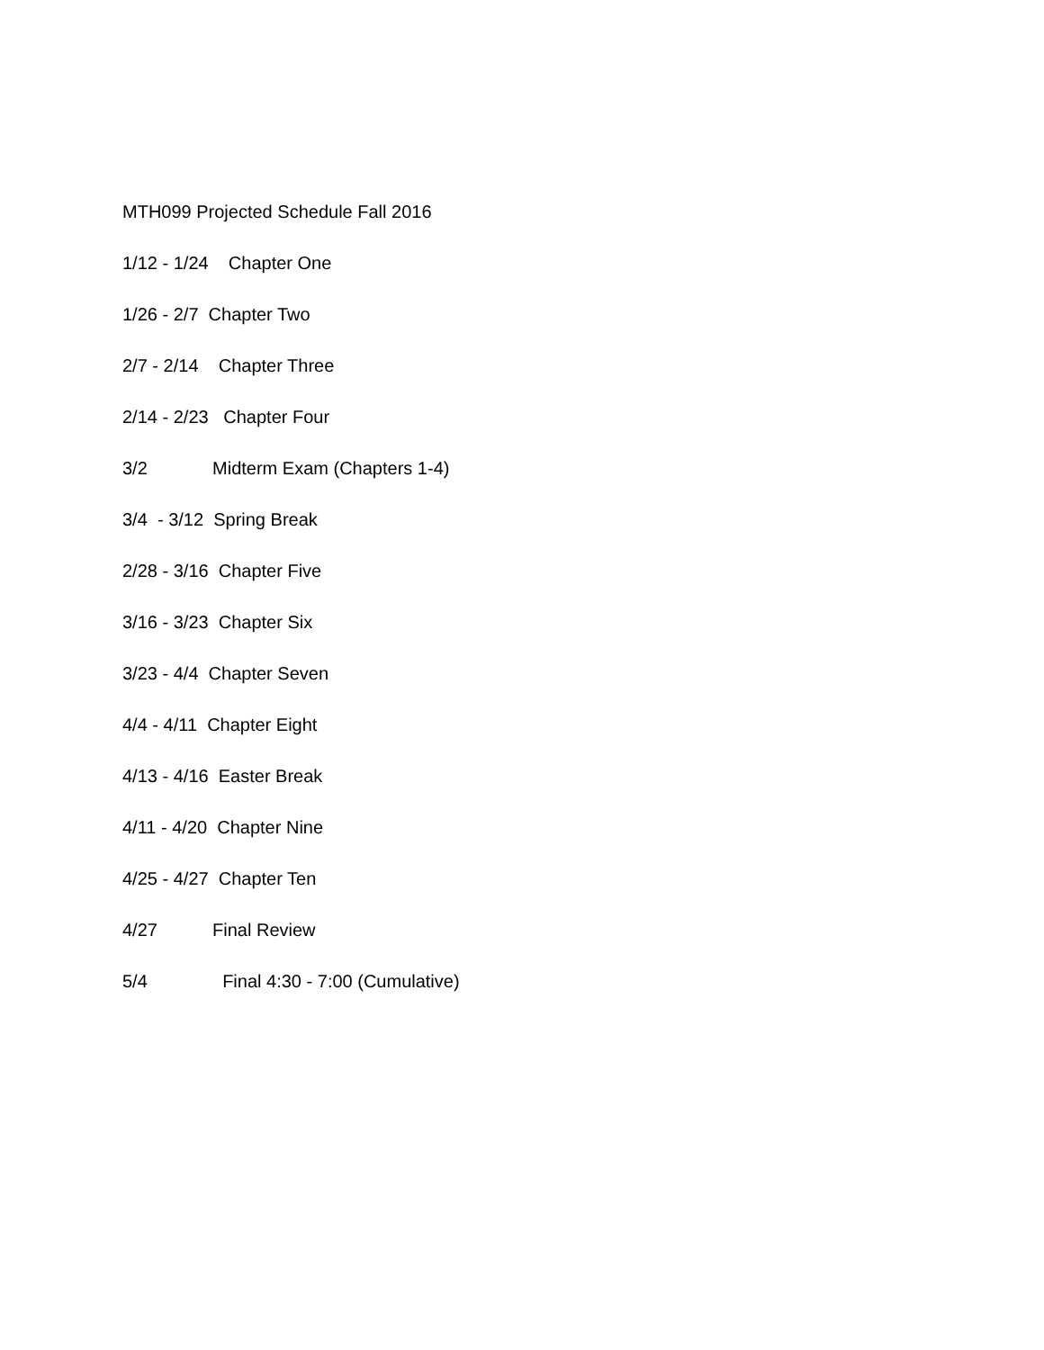MTH099 Projected Schedule Fall 2016
1/12 - 1/24 Chapter One
1/26 - 2/7 Chapter Two
2/7 - 2/14 Chapter Three
2/14 - 2/23 Chapter Four
3/2 Midterm Exam (Chapters 1-4)
3/4 - 3/12 Spring Break
2/28 - 3/16 Chapter Five
3/16 - 3/23 Chapter Six
3/23 - 4/4 Chapter Seven
4/4 - 4/11 Chapter Eight
4/13 - 4/16 Easter Break
4/11 - 4/20 Chapter Nine
4/25 - 4/27 Chapter Ten
4/27 Final Review
5/4 Final 4:30 - 7:00 (Cumulative)